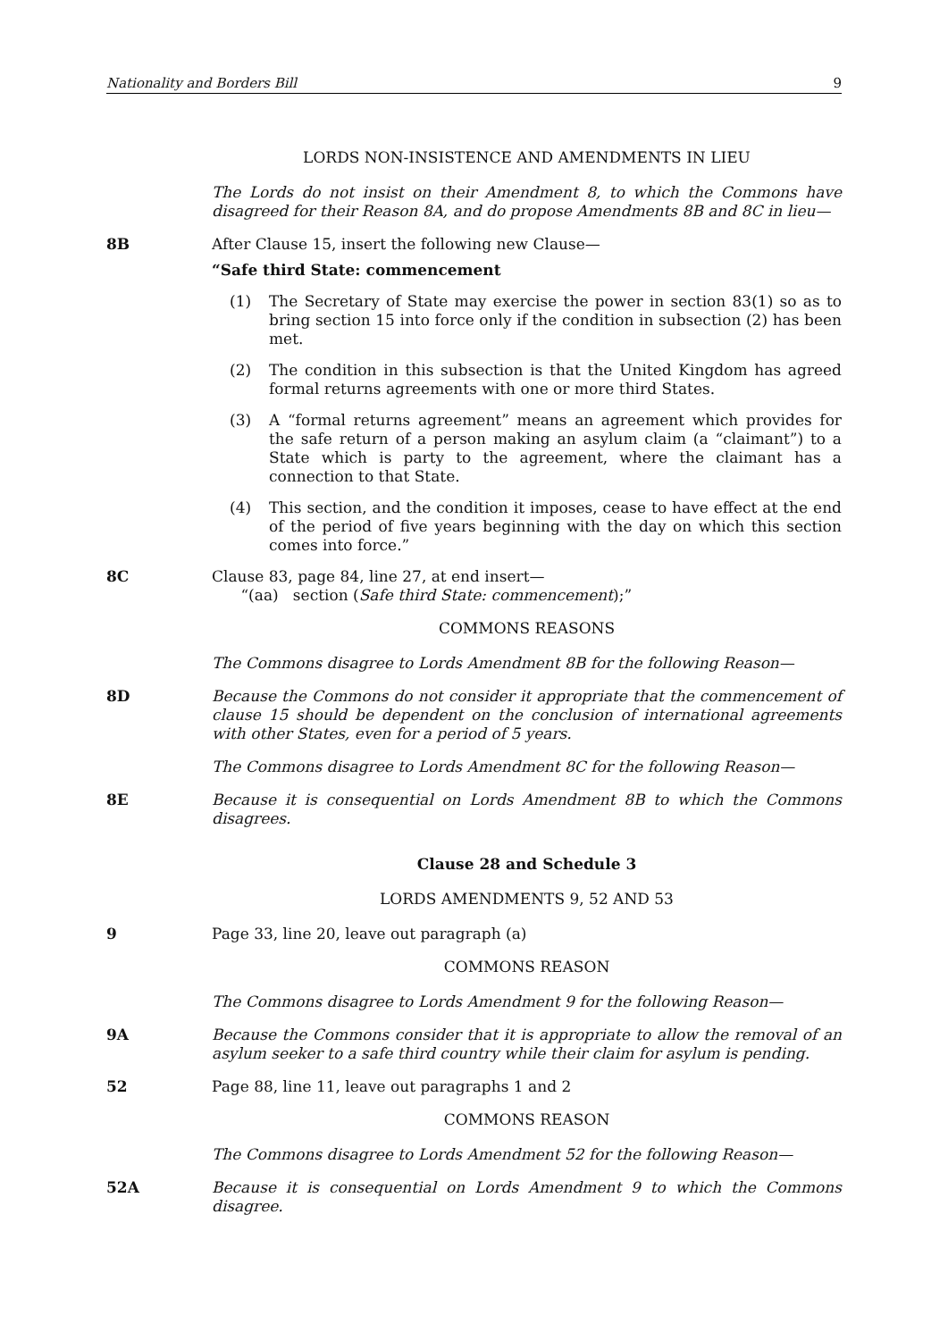Nationality and Borders Bill 9
LORDS NON-INSISTENCE AND AMENDMENTS IN LIEU
The Lords do not insist on their Amendment 8, to which the Commons have disagreed for their Reason 8A, and do propose Amendments 8B and 8C in lieu—
8B After Clause 15, insert the following new Clause—
“Safe third State: commencement
(1) The Secretary of State may exercise the power in section 83(1) so as to bring section 15 into force only if the condition in subsection (2) has been met.
(2) The condition in this subsection is that the United Kingdom has agreed formal returns agreements with one or more third States.
(3) A “formal returns agreement” means an agreement which provides for the safe return of a person making an asylum claim (a “claimant”) to a State which is party to the agreement, where the claimant has a connection to that State.
(4) This section, and the condition it imposes, cease to have effect at the end of the period of five years beginning with the day on which this section comes into force.”
8C Clause 83, page 84, line 27, at end insert—
“(aa) section (Safe third State: commencement);”
COMMONS REASONS
The Commons disagree to Lords Amendment 8B for the following Reason—
8D Because the Commons do not consider it appropriate that the commencement of clause 15 should be dependent on the conclusion of international agreements with other States, even for a period of 5 years.
The Commons disagree to Lords Amendment 8C for the following Reason—
8E Because it is consequential on Lords Amendment 8B to which the Commons disagrees.
Clause 28 and Schedule 3
LORDS AMENDMENTS 9, 52 AND 53
9 Page 33, line 20, leave out paragraph (a)
COMMONS REASON
The Commons disagree to Lords Amendment 9 for the following Reason—
9A Because the Commons consider that it is appropriate to allow the removal of an asylum seeker to a safe third country while their claim for asylum is pending.
52 Page 88, line 11, leave out paragraphs 1 and 2
COMMONS REASON
The Commons disagree to Lords Amendment 52 for the following Reason—
52A Because it is consequential on Lords Amendment 9 to which the Commons disagree.